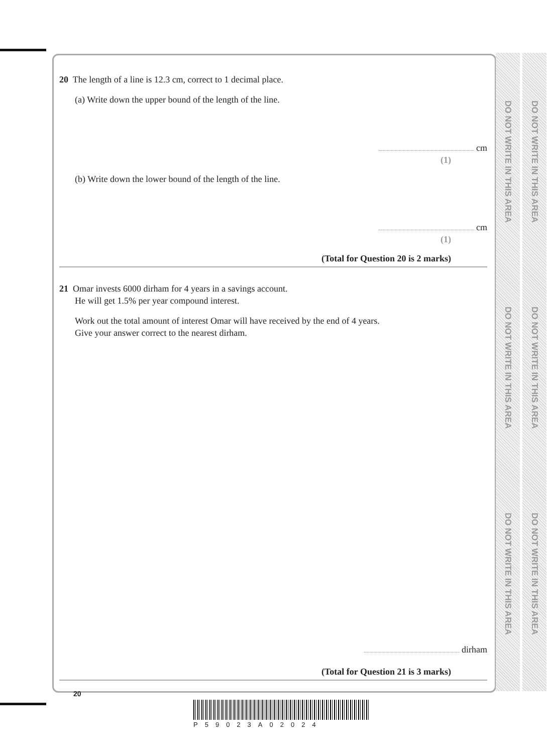DO NOT WRITE IN THIS AREA
DO NOT WRITE IN THIS AREA
DO NOT WRITE IN THIS AREA
DO NOT WRITE IN THIS AREA
DO NOT WRITE IN THIS AREA
DO NOT WRITE IN THIS AREA
20 The length of a line is 12.3 cm, correct to 1 decimal place.
(a) Write down the upper bound of the length of the line.
cm
(1)
(b) Write down the lower bound of the length of the line.
cm
(1)
(Total for Question 20 is 2 marks)
21 Omar invests 6000 dirham for 4 years in a savings account.
He will get 1.5% per year compound interest.
Work out the total amount of interest Omar will have received by the end of 4 years.
Give your answer correct to the nearest dirham.
dirham
(Total for Question 21 is 3 marks)
20
P59023A02024